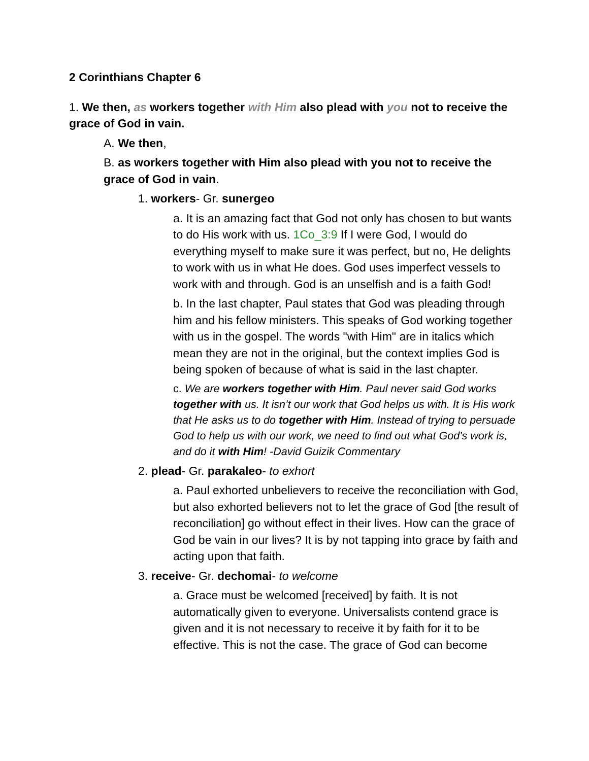2 Corinthians Chapter 6
1. We then, as workers together with Him also plead with you not to receive the grace of God in vain.
A. We then,
B. as workers together with Him also plead with you not to receive the grace of God in vain.
1. workers- Gr. sunergeo
a. It is an amazing fact that God not only has chosen to but wants to do His work with us. 1Co_3:9 If I were God, I would do everything myself to make sure it was perfect, but no, He delights to work with us in what He does. God uses imperfect vessels to work with and through. God is an unselfish and is a faith God!
b. In the last chapter, Paul states that God was pleading through him and his fellow ministers. This speaks of God working together with us in the gospel. The words "with Him" are in italics which mean they are not in the original, but the context implies God is being spoken of because of what is said in the last chapter.
c. We are workers together with Him. Paul never said God works together with us. It isn’t our work that God helps us with. It is His work that He asks us to do together with Him. Instead of trying to persuade God to help us with our work, we need to find out what God’s work is, and do it with Him! -David Guizik Commentary
2. plead- Gr. parakaleo- to exhort
a. Paul exhorted unbelievers to receive the reconciliation with God, but also exhorted believers not to let the grace of God [the result of reconciliation] go without effect in their lives. How can the grace of God be vain in our lives? It is by not tapping into grace by faith and acting upon that faith.
3. receive- Gr. dechomai- to welcome
a. Grace must be welcomed [received] by faith. It is not automatically given to everyone. Universalists contend grace is given and it is not necessary to receive it by faith for it to be effective. This is not the case. The grace of God can become